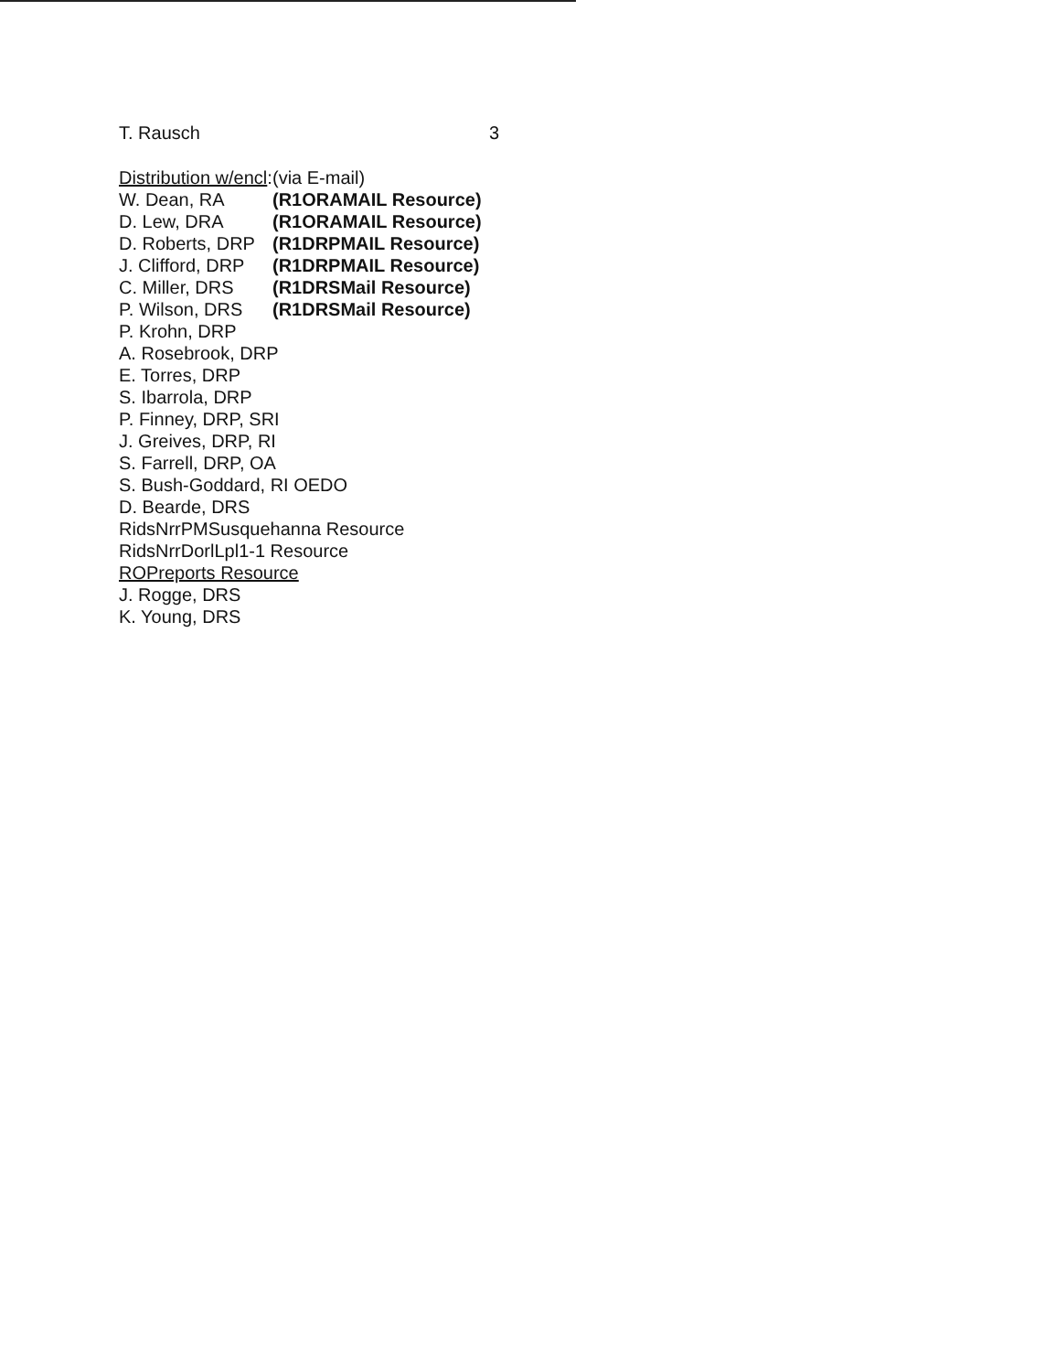T. Rausch 3
Distribution w/encl: (via E-mail)
W. Dean, RA (R1ORAMAIL Resource)
D. Lew, DRA (R1ORAMAIL Resource)
D. Roberts, DRP (R1DRPMAIL Resource)
J. Clifford, DRP (R1DRPMAIL Resource)
C. Miller, DRS (R1DRSMail Resource)
P. Wilson, DRS (R1DRSMail Resource)
P. Krohn, DRP
A. Rosebrook, DRP
E. Torres, DRP
S. Ibarrola, DRP
P. Finney, DRP, SRI
J. Greives, DRP, RI
S. Farrell, DRP, OA
S. Bush-Goddard, RI OEDO
D. Bearde, DRS
RidsNrrPMSusquehanna Resource
RidsNrrDorlLpl1-1 Resource
ROPreports Resource
J. Rogge, DRS
K. Young, DRS